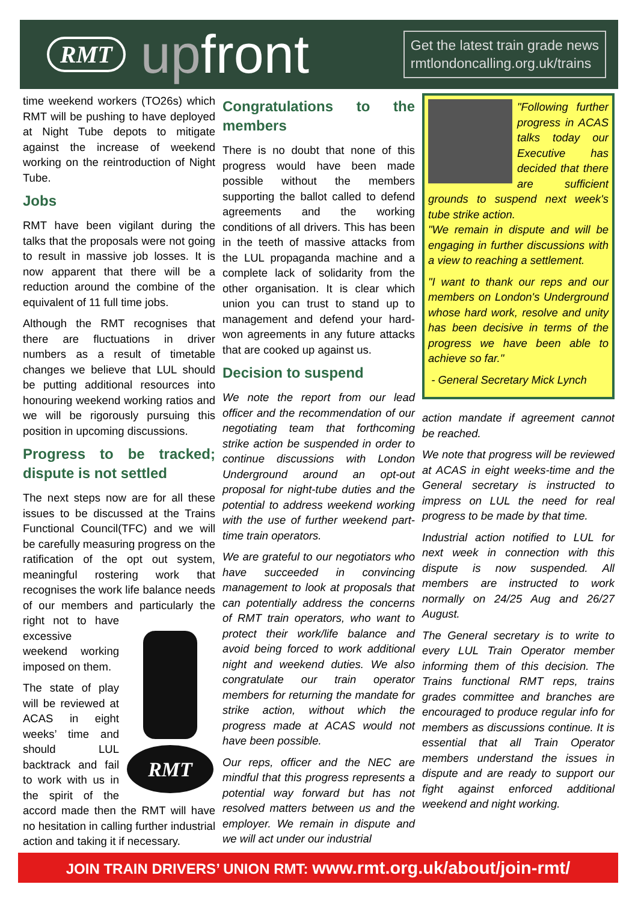RMT up front
Get the latest train grade news
rmtlondoncalling.org.uk/trains
time weekend workers (TO26s) which RMT will be pushing to have deployed at Night Tube depots to mitigate against the increase of weekend working on the reintroduction of Night Tube.
Jobs
RMT have been vigilant during the talks that the proposals were not going to result in massive job losses. It is now apparent that there will be a reduction around the combine of the equivalent of 11 full time jobs.
Although the RMT recognises that there are fluctuations in driver numbers as a result of timetable changes we believe that LUL should be putting additional resources into honouring weekend working ratios and we will be rigorously pursuing this position in upcoming discussions.
Progress to be tracked; dispute is not settled
The next steps now are for all these issues to be discussed at the Trains Functional Council(TFC) and we will be carefully measuring progress on the ratification of the opt out system, meaningful rostering work that recognises the work life balance needs of our members and
RMT
particularly the right not to have excessive weekend working imposed on them.
The state of play will be reviewed at ACAS in eight weeks’ time and should LUL backtrack and fail to work with us in the spirit of the accord made then the RMT will have no hesitation in calling further industrial action and taking it if necessary.
Congratulations to the members
There is no doubt that none of this progress would have been made possible without the members supporting the ballot called to defend agreements and the working conditions of all drivers. This has been in the teeth of massive attacks from the LUL propaganda machine and a complete lack of solidarity from the other organisation. It is clear which union you can trust to stand up to management and defend your hard-won agreements in any future attacks that are cooked up against us.
Decision to suspend
We note the report from our lead officer and the recommendation of our negotiating team that forthcoming strike action be suspended in order to continue discussions with London Underground around an opt-out proposal for night-tube duties and the potential to address weekend working with the use of further weekend part-time train operators.
We are grateful to our negotiators who have succeeded in convincing management to look at proposals that can potentially address the concerns of RMT train operators, who want to protect their work/life balance and avoid being forced to work additional night and weekend duties. We also congratulate our train operator members for returning the mandate for strike action, without which the progress made at ACAS would not have been possible.
Our reps, officer and the NEC are mindful that this progress represents a potential way forward but has not resolved matters between us and the employer. We remain in dispute and we will act under our industrial
"Following further progress in ACAS talks today our Executive has decided that there are sufficient grounds to suspend next week's tube strike action.
"We remain in dispute and will be engaging in further discussions with a view to reaching a settlement.
"I want to thank our reps and our members on London's Underground whose hard work, resolve and unity has been decisive in terms of the progress we have been able to achieve so far."
- General Secretary Mick Lynch
action mandate if agreement cannot be reached.
We note that progress will be reviewed at ACAS in eight weeks-time and the General secretary is instructed to impress on LUL the need for real progress to be made by that time.
Industrial action notified to LUL for next week in connection with this dispute is now suspended. All members are instructed to work normally on 24/25 Aug and 26/27 August.
The General secretary is to write to every LUL Train Operator member informing them of this decision. The Trains functional RMT reps, trains grades committee and branches are encouraged to produce regular info for members as discussions continue. It is essential that all Train Operator members understand the issues in dispute and are ready to support our fight against enforced additional weekend and night working.
JOIN TRAIN DRIVERS’ UNION RMT: www.rmt.org.uk/about/join-rmt/